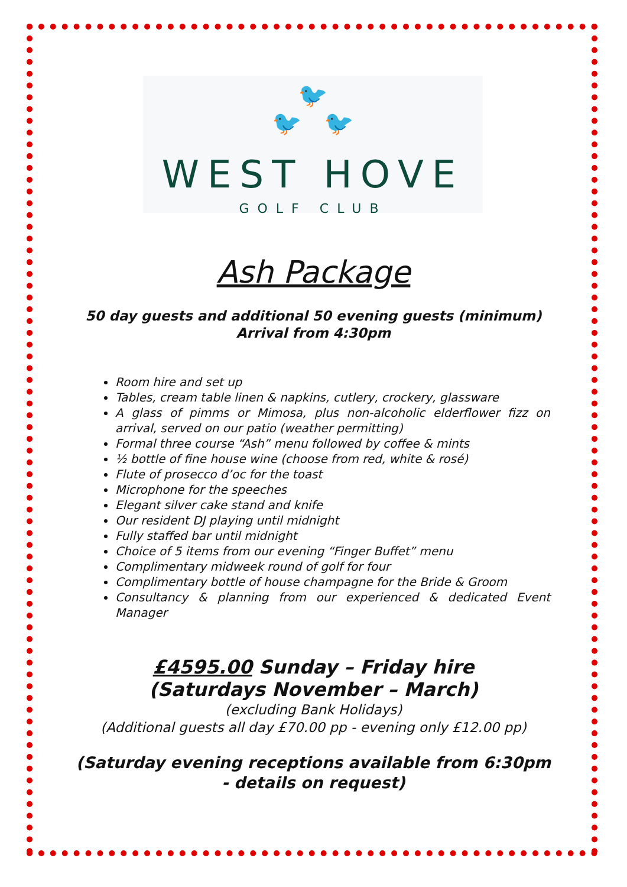🐦
🐦 🐦
WEST HOVE
GOLF CLUB
Ash Package
50 day guests and additional 50 evening guests (minimum)
Arrival from 4:30pm
Room hire and set up
Tables, cream table linen & napkins, cutlery, crockery, glassware
A glass of pimms or Mimosa, plus non-alcoholic elderflower fizz on arrival, served on our patio (weather permitting)
Formal three course “Ash” menu followed by coffee & mints
½ bottle of fine house wine (choose from red, white & rosé)
Flute of prosecco d’oc for the toast
Microphone for the speeches
Elegant silver cake stand and knife
Our resident DJ playing until midnight
Fully staffed bar until midnight
Choice of 5 items from our evening “Finger Buffet” menu
Complimentary midweek round of golf for four
Complimentary bottle of house champagne for the Bride & Groom
Consultancy & planning from our experienced & dedicated Event Manager
£4595.00 Sunday – Friday hire
(Saturdays November – March)
(excluding Bank Holidays)
(Additional guests all day £70.00 pp - evening only £12.00 pp)
(Saturday evening receptions available from 6:30pm
- details on request)